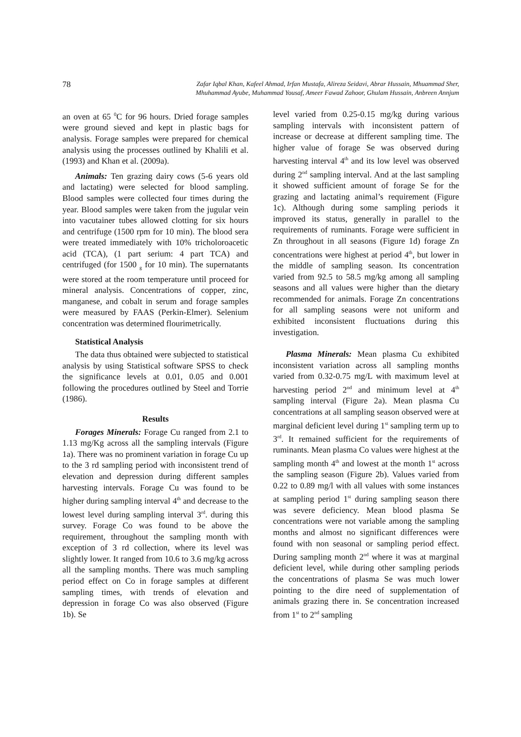78 Zafar Iqbal Khan, Kafeel Ahmad, Irfan Mustafa, Alireza Seidavi, Abrar Hussain, Mhuammad Sher,
Mhuhammad Ayube, Muhammad Yousaf, Ameer Fawad Zahoor, Ghulam Hussain, Anbreen Annjum
an oven at 65 <sup>0</sup>C for 96 hours. Dried forage samples were ground sieved and kept in plastic bags for analysis. Forage samples were prepared for chemical analysis using the processes outlined by Khalili et al. (1993) and Khan et al. (2009a).
Animals: Ten grazing dairy cows (5-6 years old and lactating) were selected for blood sampling. Blood samples were collected four times during the year. Blood samples were taken from the jugular vein into vacutainer tubes allowed clotting for six hours and centrifuge (1500 rpm for 10 min). The blood sera were treated immediately with 10% tricholoroacetic acid (TCA), (1 part serium: 4 part TCA) and centrifuged (for 1500 <sub>g</sub> for 10 min). The supernatants were stored at the room temperature until proceed for mineral analysis. Concentrations of copper, zinc, manganese, and cobalt in serum and forage samples were measured by FAAS (Perkin-Elmer). Selenium concentration was determined flourimetrically.
Statistical Analysis
The data thus obtained were subjected to statistical analysis by using Statistical software SPSS to check the significance levels at 0.01, 0.05 and 0.001 following the procedures outlined by Steel and Torrie (1986).
Results
Forages Minerals: Forage Cu ranged from 2.1 to 1.13 mg/Kg across all the sampling intervals (Figure 1a). There was no prominent variation in forage Cu up to the 3 rd sampling period with inconsistent trend of elevation and depression during different samples harvesting intervals. Forage Cu was found to be higher during sampling interval 4<sup>th</sup> and decrease to the lowest level during sampling interval 3<sup>rd</sup>. during this survey. Forage Co was found to be above the requirement, throughout the sampling month with exception of 3 rd collection, where its level was slightly lower. It ranged from 10.6 to 3.6 mg/kg across all the sampling months. There was much sampling period effect on Co in forage samples at different sampling times, with trends of elevation and depression in forage Co was also observed (Figure 1b). Se
level varied from 0.25-0.15 mg/kg during various sampling intervals with inconsistent pattern of increase or decrease at different sampling time. The higher value of forage Se was observed during harvesting interval 4<sup>th</sup> and its low level was observed during 2<sup>nd</sup> sampling interval. And at the last sampling it showed sufficient amount of forage Se for the grazing and lactating animal’s requirement (Figure 1c). Although during some sampling periods it improved its status, generally in parallel to the requirements of ruminants. Forage were sufficient in Zn throughout in all seasons (Figure 1d) forage Zn concentrations were highest at period 4<sup>th</sup>, but lower in the middle of sampling season. Its concentration varied from 92.5 to 58.5 mg/kg among all sampling seasons and all values were higher than the dietary recommended for animals. Forage Zn concentrations for all sampling seasons were not uniform and exhibited inconsistent fluctuations during this investigation.
Plasma Minerals: Mean plasma Cu exhibited inconsistent variation across all sampling months varied from 0.32-0.75 mg/L with maximum level at harvesting period 2<sup>nd</sup> and minimum level at 4<sup>th</sup> sampling interval (Figure 2a). Mean plasma Cu concentrations at all sampling season observed were at marginal deficient level during 1<sup>st</sup> sampling term up to 3<sup>rd</sup>. It remained sufficient for the requirements of ruminants. Mean plasma Co values were highest at the sampling month 4<sup>th</sup> and lowest at the month 1<sup>st</sup> across the sampling season (Figure 2b). Values varied from 0.22 to 0.89 mg/l with all values with some instances at sampling period 1<sup>st</sup> during sampling season there was severe deficiency. Mean blood plasma Se concentrations were not variable among the sampling months and almost no significant differences were found with non seasonal or sampling period effect. During sampling month 2<sup>nd</sup> where it was at marginal deficient level, while during other sampling periods the concentrations of plasma Se was much lower pointing to the dire need of supplementation of animals grazing there in. Se concentration increased from 1<sup>st</sup> to 2<sup>nd</sup> sampling